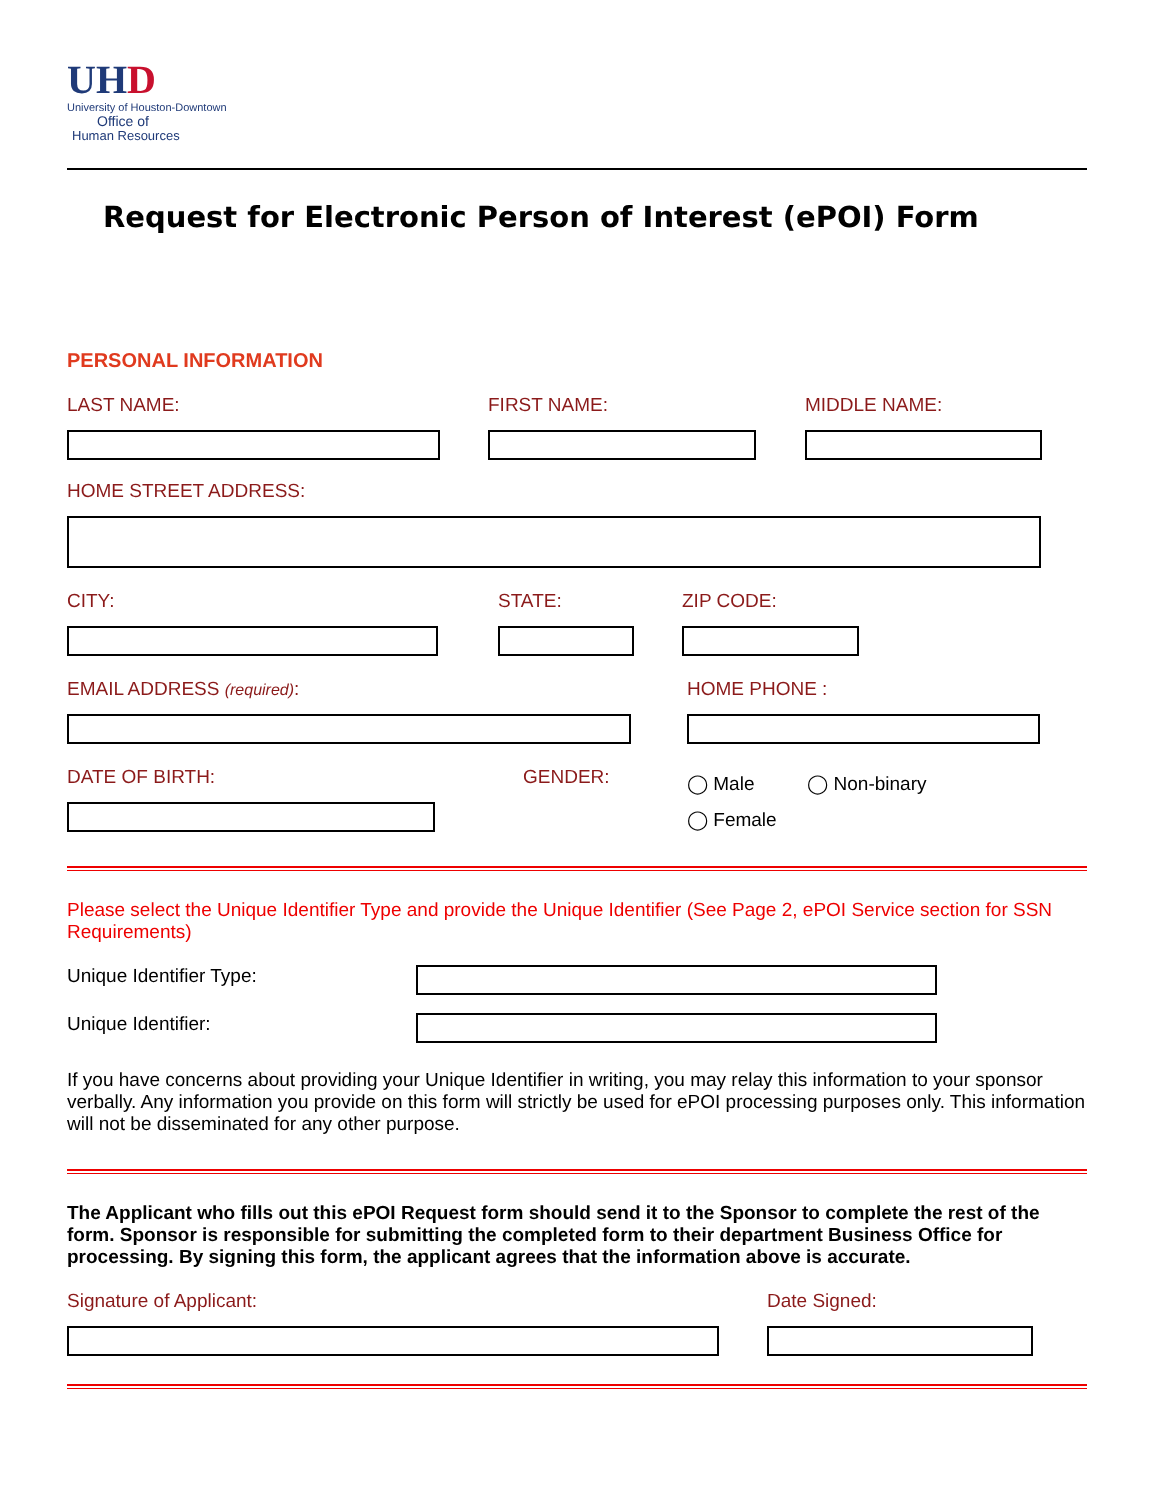UHD
University of Houston-Downtown
Office of
Human Resources
Request for Electronic Person of Interest (ePOI) Form
PERSONAL INFORMATION
LAST NAME: FIRST NAME: MIDDLE NAME:
HOME STREET ADDRESS:
CITY: STATE: ZIP CODE:
EMAIL ADDRESS (required): HOME PHONE :
DATE OF BIRTH: GENDER:
◯ Male ◯ Non-binary
◯ Female
Please select the Unique Identifier Type and provide the Unique Identifier (See Page 2, ePOI Service section for SSN Requirements)
Unique Identifier Type:
Unique Identifier:
If you have concerns about providing your Unique Identifier in writing, you may relay this information to your sponsor verbally. Any information you provide on this form will strictly be used for ePOI processing purposes only. This information will not be disseminated for any other purpose.
The Applicant who fills out this ePOI Request form should send it to the Sponsor to complete the rest of the form. Sponsor is responsible for submitting the completed form to their department Business Office for processing. By signing this form, the applicant agrees that the information above is accurate.
Signature of Applicant: Date Signed: